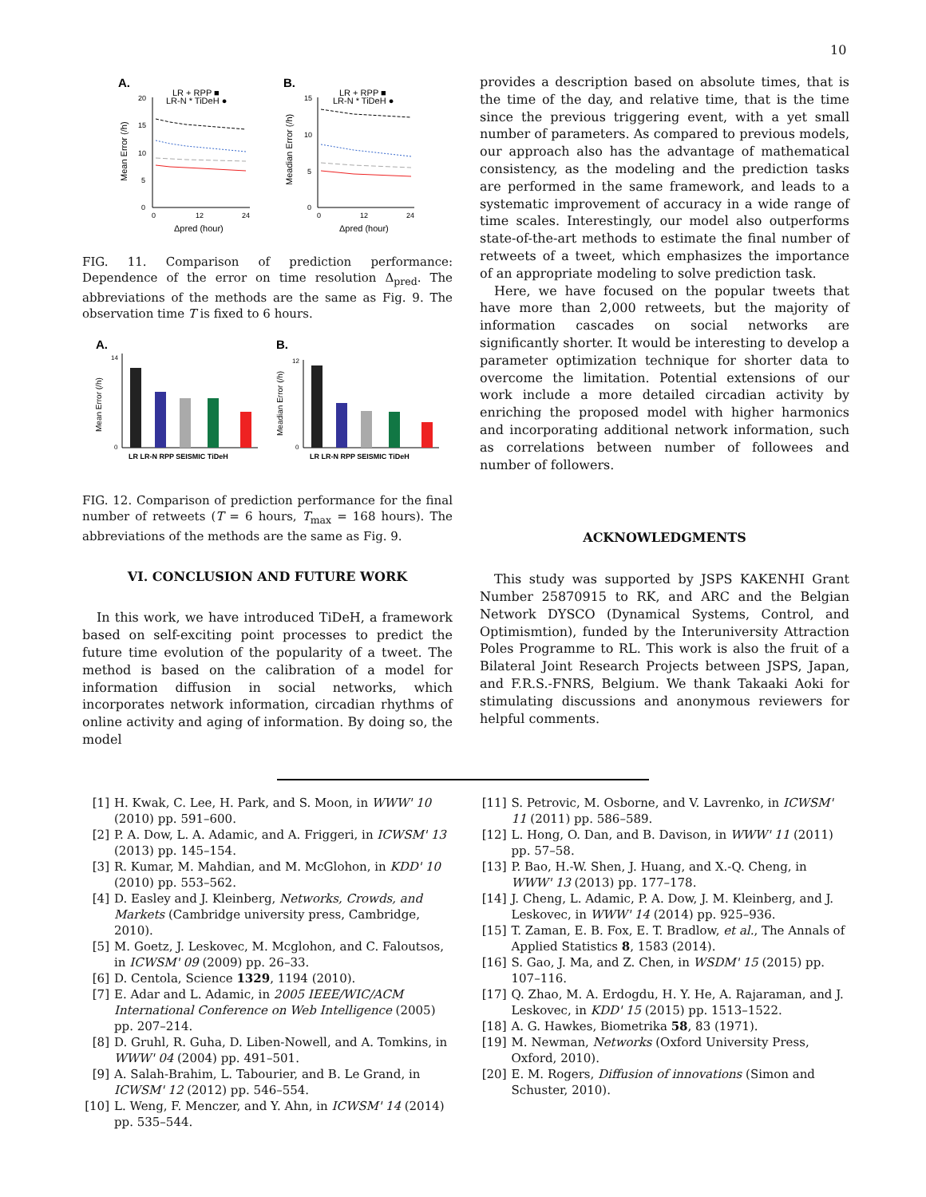10
A.
LR + RPP ■
LR-N * TiDeH ●
20
15
10
5
0
0
12
24
Δpred (hour)
Mean Error (/h)
B.
LR + RPP ■
LR-N * TiDeH ●
15
10
5
0
0
12
24
Δpred (hour)
Meadian Error (/h)
FIG. 11. Comparison of prediction performance: Dependence of the error on time resolution Δ<sub>pred</sub>. The abbreviations of the methods are the same as Fig. 9. The observation time T is fixed to 6 hours.
A.
14
0
Mean Error (/h)
LR LR-N RPP SEISMIC TiDeH
B.
12
0
Meadian Error (/h)
LR LR-N RPP SEISMIC TiDeH
FIG. 12. Comparison of prediction performance for the final number of retweets (T = 6 hours, T<sub>max</sub> = 168 hours). The abbreviations of the methods are the same as Fig. 9.
VI. CONCLUSION AND FUTURE WORK
In this work, we have introduced TiDeH, a framework based on self-exciting point processes to predict the future time evolution of the popularity of a tweet. The method is based on the calibration of a model for information diffusion in social networks, which incorporates network information, circadian rhythms of online activity and aging of information. By doing so, the model
provides a description based on absolute times, that is the time of the day, and relative time, that is the time since the previous triggering event, with a yet small number of parameters. As compared to previous models, our approach also has the advantage of mathematical consistency, as the modeling and the prediction tasks are performed in the same framework, and leads to a systematic improvement of accuracy in a wide range of time scales. Interestingly, our model also outperforms state-of-the-art methods to estimate the final number of retweets of a tweet, which emphasizes the importance of an appropriate modeling to solve prediction task.
Here, we have focused on the popular tweets that have more than 2,000 retweets, but the majority of information cascades on social networks are significantly shorter. It would be interesting to develop a parameter optimization technique for shorter data to overcome the limitation. Potential extensions of our work include a more detailed circadian activity by enriching the proposed model with higher harmonics and incorporating additional network information, such as correlations between number of followees and number of followers.
ACKNOWLEDGMENTS
This study was supported by JSPS KAKENHI Grant Number 25870915 to RK, and ARC and the Belgian Network DYSCO (Dynamical Systems, Control, and Optimismtion), funded by the Interuniversity Attraction Poles Programme to RL. This work is also the fruit of a Bilateral Joint Research Projects between JSPS, Japan, and F.R.S.-FNRS, Belgium. We thank Takaaki Aoki for stimulating discussions and anonymous reviewers for helpful comments.
[1] H. Kwak, C. Lee, H. Park, and S. Moon, in WWW' 10 (2010) pp. 591–600.
[2] P. A. Dow, L. A. Adamic, and A. Friggeri, in ICWSM' 13 (2013) pp. 145–154.
[3] R. Kumar, M. Mahdian, and M. McGlohon, in KDD' 10 (2010) pp. 553–562.
[4] D. Easley and J. Kleinberg, Networks, Crowds, and Markets (Cambridge university press, Cambridge, 2010).
[5] M. Goetz, J. Leskovec, M. Mcglohon, and C. Faloutsos, in ICWSM' 09 (2009) pp. 26–33.
[6] D. Centola, Science 1329, 1194 (2010).
[7] E. Adar and L. Adamic, in 2005 IEEE/WIC/ACM International Conference on Web Intelligence (2005) pp. 207–214.
[8] D. Gruhl, R. Guha, D. Liben-Nowell, and A. Tomkins, in WWW' 04 (2004) pp. 491–501.
[9] A. Salah-Brahim, L. Tabourier, and B. Le Grand, in ICWSM' 12 (2012) pp. 546–554.
[10] L. Weng, F. Menczer, and Y. Ahn, in ICWSM' 14 (2014) pp. 535–544.
[11] S. Petrovic, M. Osborne, and V. Lavrenko, in ICWSM' 11 (2011) pp. 586–589.
[12] L. Hong, O. Dan, and B. Davison, in WWW' 11 (2011) pp. 57–58.
[13] P. Bao, H.-W. Shen, J. Huang, and X.-Q. Cheng, in WWW' 13 (2013) pp. 177–178.
[14] J. Cheng, L. Adamic, P. A. Dow, J. M. Kleinberg, and J. Leskovec, in WWW' 14 (2014) pp. 925–936.
[15] T. Zaman, E. B. Fox, E. T. Bradlow, et al., The Annals of Applied Statistics 8, 1583 (2014).
[16] S. Gao, J. Ma, and Z. Chen, in WSDM' 15 (2015) pp. 107–116.
[17] Q. Zhao, M. A. Erdogdu, H. Y. He, A. Rajaraman, and J. Leskovec, in KDD' 15 (2015) pp. 1513–1522.
[18] A. G. Hawkes, Biometrika 58, 83 (1971).
[19] M. Newman, Networks (Oxford University Press, Oxford, 2010).
[20] E. M. Rogers, Diffusion of innovations (Simon and Schuster, 2010).